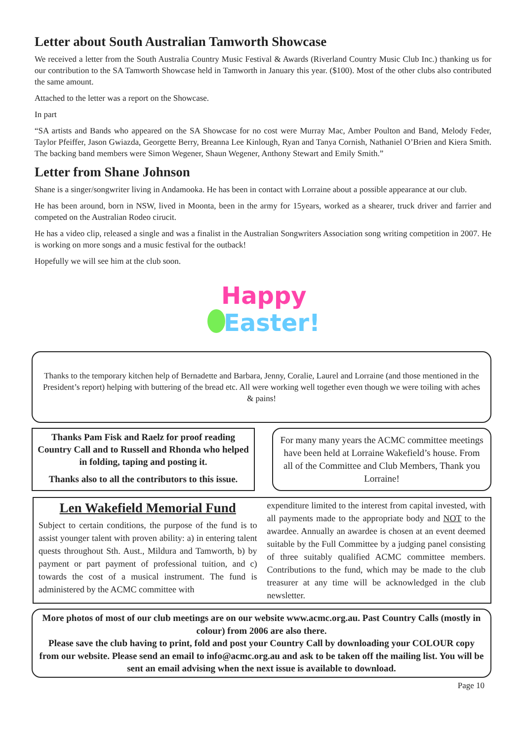Letter about South Australian Tamworth Showcase
We received a letter from the South Australia Country Music Festival & Awards (Riverland Country Music Club Inc.) thanking us for our contribution to the SA Tamworth Showcase held in Tamworth in January this year. ($100). Most of the other clubs also contributed the same amount.
Attached to the letter was a report on the Showcase.
In part
“SA artists and Bands who appeared on the SA Showcase for no cost were Murray Mac, Amber Poulton and Band, Melody Feder, Taylor Pfeiffer, Jason Gwiazda, Georgette Berry, Breanna Lee Kinlough, Ryan and Tanya Cornish, Nathaniel O’Brien and Kiera Smith. The backing band members were Simon Wegener, Shaun Wegener, Anthony Stewart and Emily Smith.”
Letter from Shane Johnson
Shane is a singer/songwriter living in Andamooka. He has been in contact with Lorraine about a possible appearance at our club.
He has been around, born in NSW, lived in Moonta, been in the army for 15years, worked as a shearer, truck driver and farrier and competed on the Australian Rodeo cirucit.
He has a video clip, released a single and was a finalist in the Australian Songwriters Association song writing competition in 2007. He is working on more songs and a music festival for the outback!
Hopefully we will see him at the club soon.
Happy
Easter!
Thanks to the temporary kitchen help of Bernadette and Barbara, Jenny, Coralie, Laurel and Lorraine (and those mentioned in the President’s report) helping with buttering of the bread etc. All were working well together even though we were toiling with aches & pains!
Thanks Pam Fisk and Raelz for proof reading Country Call and to Russell and Rhonda who helped in folding, taping and posting it.
Thanks also to all the contributors to this issue.
For many many years the ACMC committee meetings have been held at Lorraine Wakefield’s house. From all of the Committee and Club Members, Thank you Lorraine!
Len Wakefield Memorial Fund
Subject to certain conditions, the purpose of the fund is to assist younger talent with proven ability: a) in entering talent quests throughout Sth. Aust., Mildura and Tamworth, b) by payment or part payment of professional tuition, and c) towards the cost of a musical instrument. The fund is administered by the ACMC committee with
expenditure limited to the interest from capital invested, with all payments made to the appropriate body and NOT to the awardee. Annually an awardee is chosen at an event deemed suitable by the Full Committee by a judging panel consisting of three suitably qualified ACMC committee members. Contributions to the fund, which may be made to the club treasurer at any time will be acknowledged in the club newsletter.
More photos of most of our club meetings are on our website www.acmc.org.au. Past Country Calls (mostly in colour) from 2006 are also there.
Please save the club having to print, fold and post your Country Call by downloading your COLOUR copy from our website. Please send an email to info@acmc.org.au and ask to be taken off the mailing list. You will be sent an email advising when the next issue is available to download.
Page 10